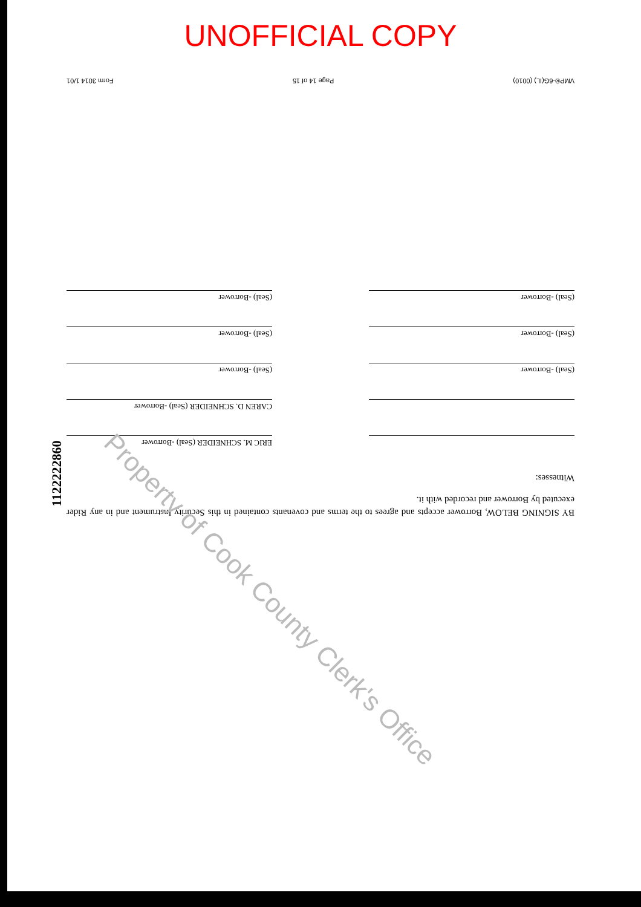UNOFFICIAL COPY
1122222860
BY SIGNING BELOW, Borrower accepts and agrees to the terms and covenants contained in this Security Instrument and in any Rider executed by Borrower and recorded with it.
Witnesses:
ERIC M. SCHNEIDER (Seal) -Borrower
CAREN D. SCHNEIDER (Seal) -Borrower
(Seal) -Borrower
(Seal) -Borrower
(Seal) -Borrower
(Seal) -Borrower
(Seal) -Borrower
(Seal) -Borrower
VMP®-6G(IL) (0010) Page 14 of 15 Form 3014 1/01
Property of Cook County Clerk's Office